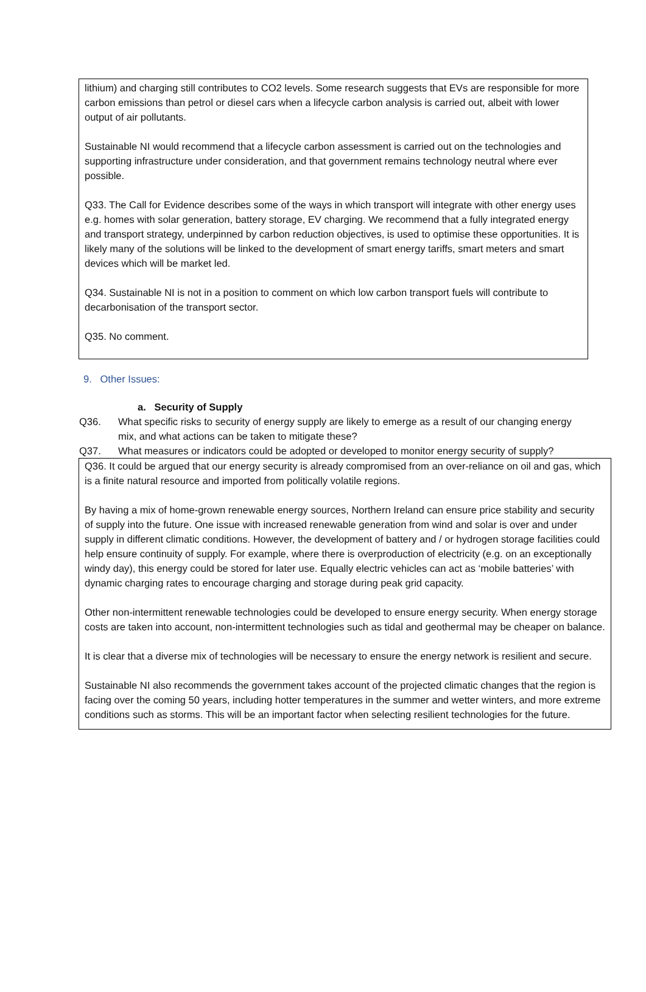lithium) and charging still contributes to CO2 levels. Some research suggests that EVs are responsible for more carbon emissions than petrol or diesel cars when a lifecycle carbon analysis is carried out, albeit with lower output of air pollutants.
Sustainable NI would recommend that a lifecycle carbon assessment is carried out on the technologies and supporting infrastructure under consideration, and that government remains technology neutral where ever possible.
Q33. The Call for Evidence describes some of the ways in which transport will integrate with other energy uses e.g. homes with solar generation, battery storage, EV charging. We recommend that a fully integrated energy and transport strategy, underpinned by carbon reduction objectives, is used to optimise these opportunities. It is likely many of the solutions will be linked to the development of smart energy tariffs, smart meters and smart devices which will be market led.
Q34. Sustainable NI is not in a position to comment on which low carbon transport fuels will contribute to decarbonisation of the transport sector.
Q35. No comment.
9. Other Issues:
a. Security of Supply
Q36. What specific risks to security of energy supply are likely to emerge as a result of our changing energy mix, and what actions can be taken to mitigate these?
Q37. What measures or indicators could be adopted or developed to monitor energy security of supply?
Q36. It could be argued that our energy security is already compromised from an over-reliance on oil and gas, which is a finite natural resource and imported from politically volatile regions.
By having a mix of home-grown renewable energy sources, Northern Ireland can ensure price stability and security of supply into the future. One issue with increased renewable generation from wind and solar is over and under supply in different climatic conditions. However, the development of battery and / or hydrogen storage facilities could help ensure continuity of supply. For example, where there is overproduction of electricity (e.g. on an exceptionally windy day), this energy could be stored for later use. Equally electric vehicles can act as ‘mobile batteries’ with dynamic charging rates to encourage charging and storage during peak grid capacity.
Other non-intermittent renewable technologies could be developed to ensure energy security. When energy storage costs are taken into account, non-intermittent technologies such as tidal and geothermal may be cheaper on balance.
It is clear that a diverse mix of technologies will be necessary to ensure the energy network is resilient and secure.
Sustainable NI also recommends the government takes account of the projected climatic changes that the region is facing over the coming 50 years, including hotter temperatures in the summer and wetter winters, and more extreme conditions such as storms. This will be an important factor when selecting resilient technologies for the future.